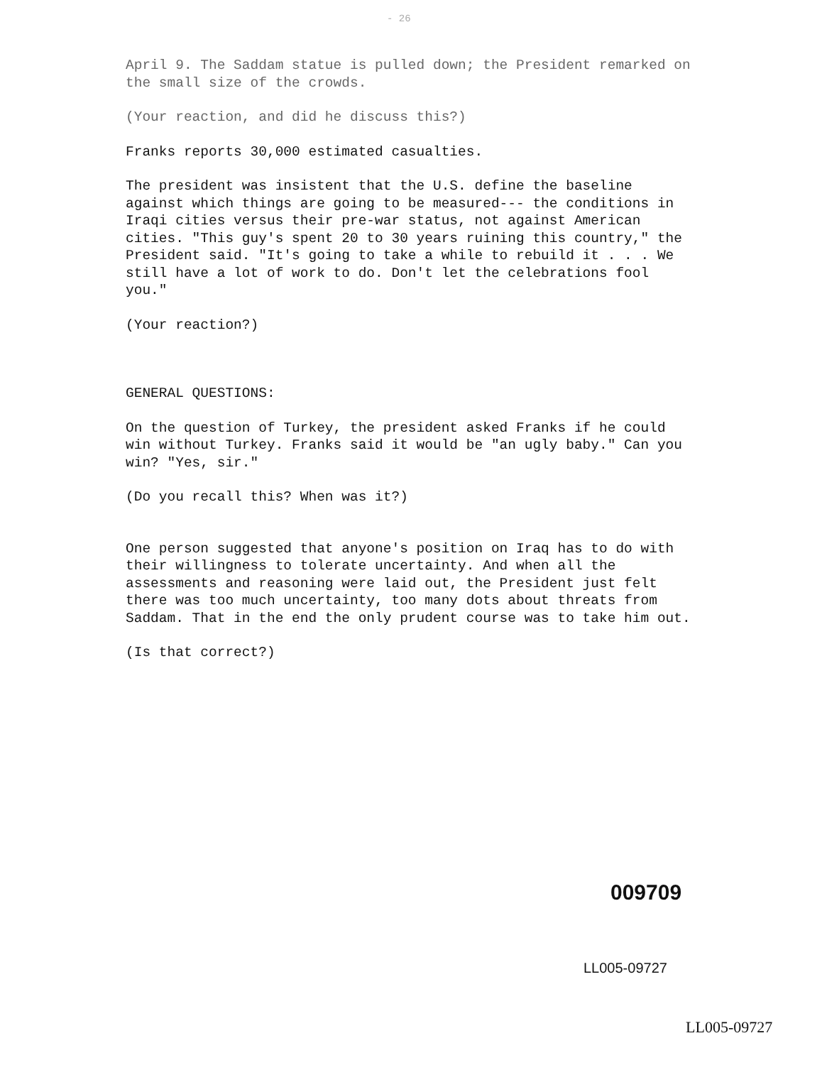- 26
April 9. The Saddam statue is pulled down; the President remarked on the small size of the crowds.
(Your reaction, and did he discuss this?)
Franks reports 30,000 estimated casualties.
The president was insistent that the U.S. define the baseline against which things are going to be measured--- the conditions in Iraqi cities versus their pre-war status, not against American cities. "This guy's spent 20 to 30 years ruining this country," the President said. "It's going to take a while to rebuild it . . . We still have a lot of work to do. Don't let the celebrations fool you."
(Your reaction?)
GENERAL QUESTIONS:
On the question of Turkey, the president asked Franks if he could win without Turkey. Franks said it would be "an ugly baby." Can you win? "Yes, sir."
(Do you recall this? When was it?)
One person suggested that anyone's position on Iraq has to do with their willingness to tolerate uncertainty. And when all the assessments and reasoning were laid out, the President just felt there was too much uncertainty, too many dots about threats from Saddam. That in the end the only prudent course was to take him out.
(Is that correct?)
009709
LL005-09727
LL005-09727